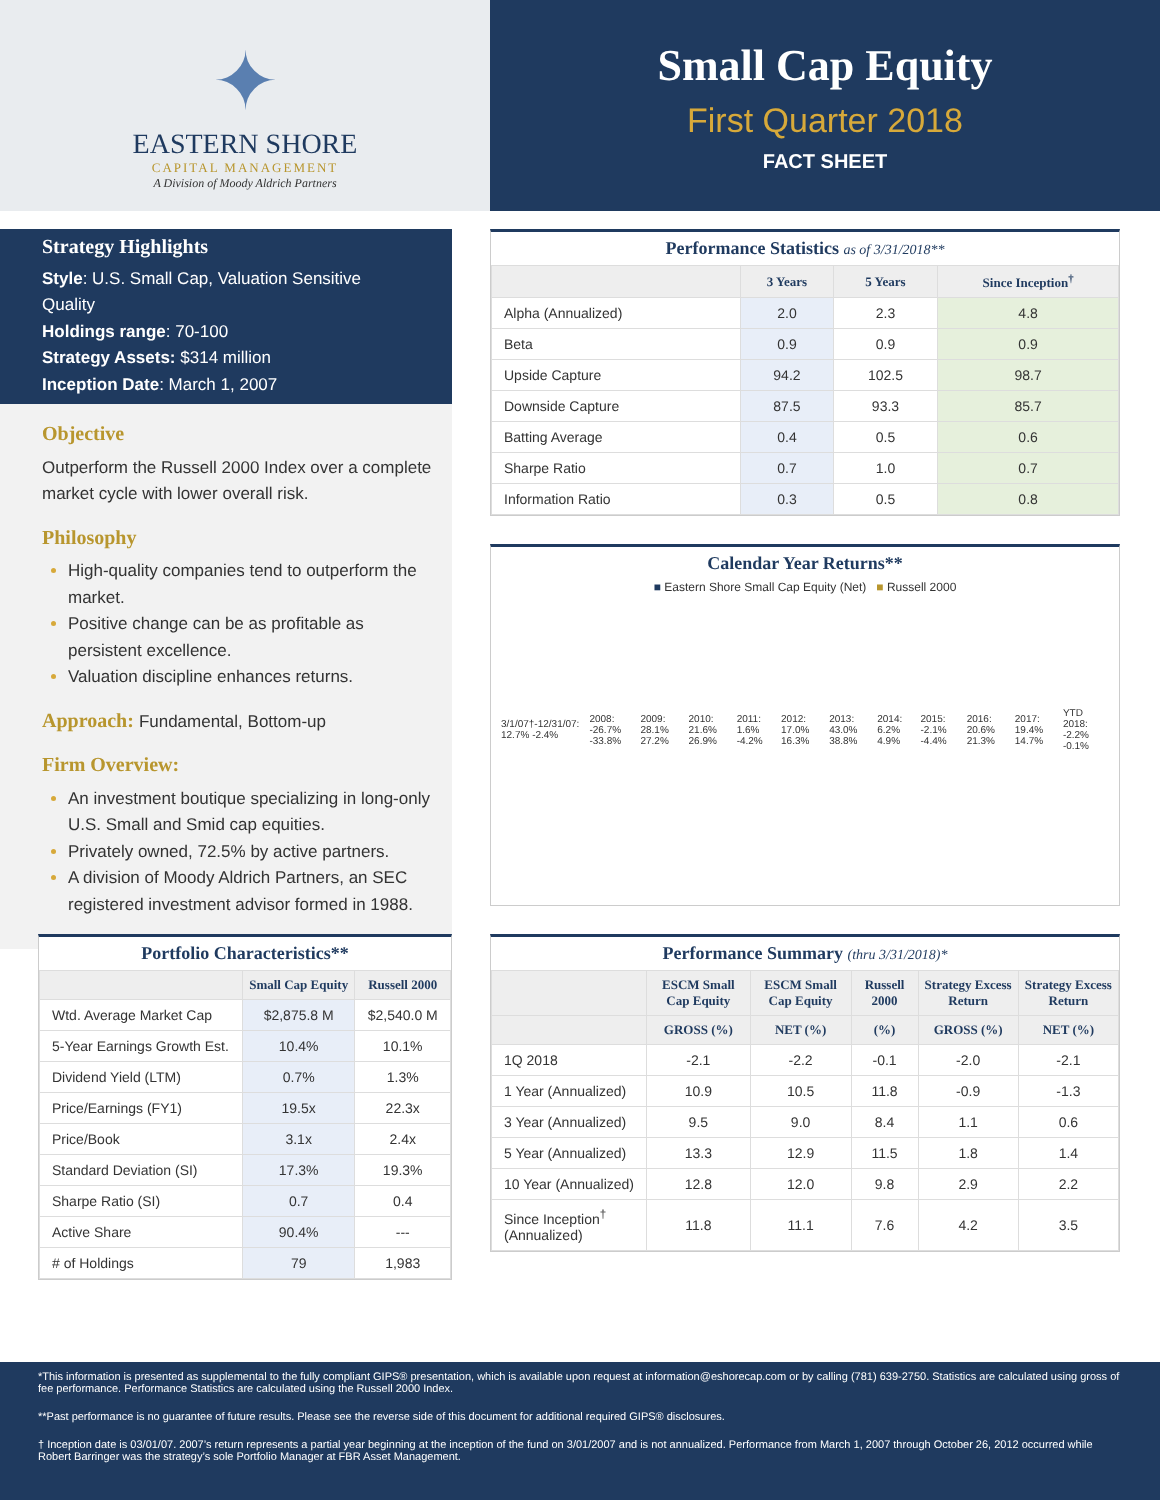✦
EASTERN SHORE
CAPITAL MANAGEMENT
A Division of Moody Aldrich Partners
Small Cap Equity
First Quarter 2018
FACT SHEET
Strategy Highlights
Style: U.S. Small Cap, Valuation Sensitive Quality
Holdings range: 70-100
Strategy Assets: $314 million
Inception Date: March 1, 2007
Objective
Outperform the Russell 2000 Index over a complete market cycle with lower overall risk.
Philosophy
High-quality companies tend to outperform the market.
Positive change can be as profitable as persistent excellence.
Valuation discipline enhances returns.
Approach: Fundamental, Bottom-up
Firm Overview:
An investment boutique specializing in long-only U.S. Small and Smid cap equities.
Privately owned, 72.5% by active partners.
A division of Moody Aldrich Partners, an SEC registered investment advisor formed in 1988.
Portfolio Characteristics**
| | Small Cap Equity | Russell 2000 |
| --- | --- | --- |
| Wtd. Average Market Cap | $2,875.8 M | $2,540.0 M |
| 5-Year Earnings Growth Est. | 10.4% | 10.1% |
| Dividend Yield (LTM) | 0.7% | 1.3% |
| Price/Earnings (FY1) | 19.5x | 22.3x |
| Price/Book | 3.1x | 2.4x |
| Standard Deviation (SI) | 17.3% | 19.3% |
| Sharpe Ratio (SI) | 0.7 | 0.4 |
| Active Share | 90.4% | --- |
| # of Holdings | 79 | 1,983 |
Performance Statistics as of 3/31/2018**
| | 3 Years | 5 Years | Since Inception<sup>†</sup> |
| --- | --- | --- | --- |
| Alpha (Annualized) | 2.0 | 2.3 | 4.8 |
| Beta | 0.9 | 0.9 | 0.9 |
| Upside Capture | 94.2 | 102.5 | 98.7 |
| Downside Capture | 87.5 | 93.3 | 85.7 |
| Batting Average | 0.4 | 0.5 | 0.6 |
| Sharpe Ratio | 0.7 | 1.0 | 0.7 |
| Information Ratio | 0.3 | 0.5 | 0.8 |
Calendar Year Returns**
■ Eastern Shore Small Cap Equity (Net) ■ Russell 2000
3/1/07†-12/31/07: 12.7% -2.4% 2008: -26.7% -33.8% 2009: 28.1% 27.2% 2010: 21.6% 26.9% 2011: 1.6% -4.2% 2012: 17.0% 16.3% 2013: 43.0% 38.8% 2014: 6.2% 4.9% 2015: -2.1% -4.4% 2016: 20.6% 21.3% 2017: 19.4% 14.7% YTD 2018: -2.2% -0.1%
Performance Summary (thru 3/31/2018)*
| | ESCM Small Cap Equity | ESCM Small Cap Equity | Russell 2000 | Strategy Excess Return | Strategy Excess Return |
| --- | --- | --- | --- | --- | --- |
| | GROSS (%) | NET (%) | (%) | GROSS (%) | NET (%) |
| 1Q 2018 | -2.1 | -2.2 | -0.1 | -2.0 | -2.1 |
| 1 Year (Annualized) | 10.9 | 10.5 | 11.8 | -0.9 | -1.3 |
| 3 Year (Annualized) | 9.5 | 9.0 | 8.4 | 1.1 | 0.6 |
| 5 Year (Annualized) | 13.3 | 12.9 | 11.5 | 1.8 | 1.4 |
| 10 Year (Annualized) | 12.8 | 12.0 | 9.8 | 2.9 | 2.2 |
| Since Inception<sup>†</sup> (Annualized) | 11.8 | 11.1 | 7.6 | 4.2 | 3.5 |
*This information is presented as supplemental to the fully compliant GIPS® presentation, which is available upon request at information@eshorecap.com or by calling (781) 639-2750. Statistics are calculated using gross of fee performance. Performance Statistics are calculated using the Russell 2000 Index.
**Past performance is no guarantee of future results. Please see the reverse side of this document for additional required GIPS® disclosures.
† Inception date is 03/01/07. 2007’s return represents a partial year beginning at the inception of the fund on 3/01/2007 and is not annualized. Performance from March 1, 2007 through October 26, 2012 occurred while Robert Barringer was the strategy’s sole Portfolio Manager at FBR Asset Management.